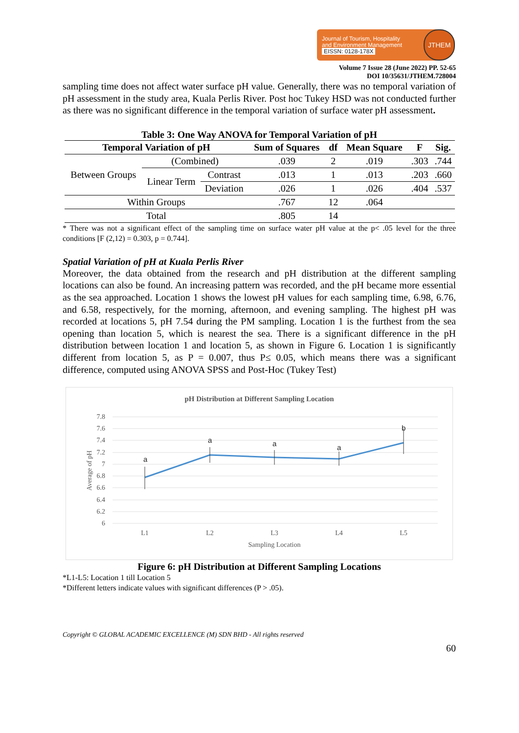Journal of Tourism, Hospitality
and Environment Management
EISSN: 0128-178X
JTHEM
Volume 7 Issue 28 (June 2022) PP. 52-65
DOI 10/35631/JTHEM.728004
sampling time does not affect water surface pH value. Generally, there was no temporal variation of pH assessment in the study area, Kuala Perlis River. Post hoc Tukey HSD was not conducted further as there was no significant difference in the temporal variation of surface water pH assessment.
Table 3: One Way ANOVA for Temporal Variation of pH
| Temporal Variation of pH | | | Sum of Squares | df | Mean Square | F | Sig. |
| --- | --- | --- | --- | --- | --- | --- | --- |
| Between Groups | (Combined) | | .039 | 2 | .019 | .303 | .744 |
| | Linear Term | Contrast | .013 | 1 | .013 | .203 | .660 |
| | | Deviation | .026 | 1 | .026 | .404 | .537 |
| Within Groups | | | .767 | 12 | .064 | | |
| Total | | | .805 | 14 | | | |
* There was not a significant effect of the sampling time on surface water pH value at the p< .05 level for the three conditions [F (2,12) = 0.303, p = 0.744].
Spatial Variation of pH at Kuala Perlis River
Moreover, the data obtained from the research and pH distribution at the different sampling locations can also be found. An increasing pattern was recorded, and the pH became more essential as the sea approached. Location 1 shows the lowest pH values for each sampling time, 6.98, 6.76, and 6.58, respectively, for the morning, afternoon, and evening sampling. The highest pH was recorded at locations 5, pH 7.54 during the PM sampling. Location 1 is the furthest from the sea opening than location 5, which is nearest the sea. There is a significant difference in the pH distribution between location 1 and location 5, as shown in Figure 6. Location 1 is significantly different from location 5, as P = 0.007, thus P≤ 0.05, which means there was a significant difference, computed using ANOVA SPSS and Post-Hoc (Tukey Test)
pH Distribution at Different Sampling Location
7.8
7.6
7.4
7.2
7
6.8
6.6
6.4
6.2
6
Average of pH
a
a
a
a
b
L1
L2
L3
L4
L5
Sampling Location
Figure 6: pH Distribution at Different Sampling Locations
*L1-L5: Location 1 till Location 5
*Different letters indicate values with significant differences (P > .05).
Copyright © GLOBAL ACADEMIC EXCELLENCE (M) SDN BHD - All rights reserved
60